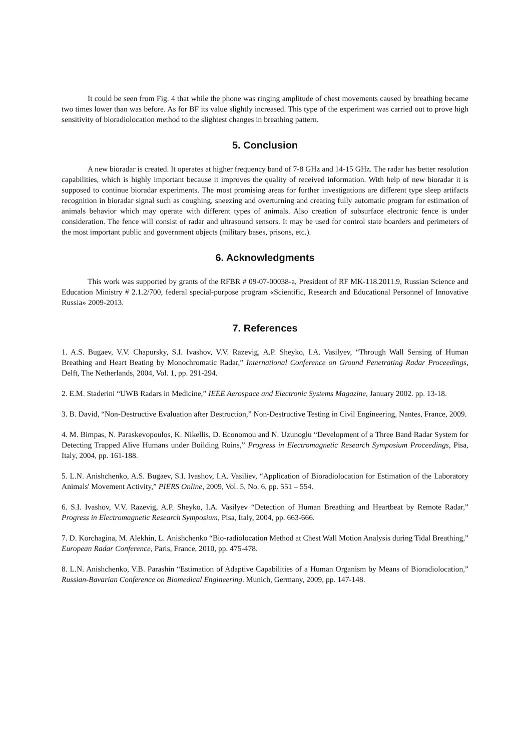It could be seen from Fig. 4 that while the phone was ringing amplitude of chest movements caused by breathing became two times lower than was before. As for BF its value slightly increased. This type of the experiment was carried out to prove high sensitivity of bioradiolocation method to the slightest changes in breathing pattern.
5. Conclusion
A new bioradar is created. It operates at higher frequency band of 7-8 GHz and 14-15 GHz. The radar has better resolution capabilities, which is highly important because it improves the quality of received information. With help of new bioradar it is supposed to continue bioradar experiments. The most promising areas for further investigations are different type sleep artifacts recognition in bioradar signal such as coughing, sneezing and overturning and creating fully automatic program for estimation of animals behavior which may operate with different types of animals. Also creation of subsurface electronic fence is under consideration. The fence will consist of radar and ultrasound sensors. It may be used for control state boarders and perimeters of the most important public and government objects (military bases, prisons, etc.).
6. Acknowledgments
This work was supported by grants of the RFBR # 09-07-00038-a, President of RF MK-118.2011.9, Russian Science and Education Ministry # 2.1.2/700, federal special-purpose program «Scientific, Research and Educational Personnel of Innovative Russia» 2009-2013.
7. References
1. A.S. Bugaev, V.V. Chapursky, S.I. Ivashov, V.V. Razevig, A.P. Sheyko, I.A. Vasilyev, “Through Wall Sensing of Human Breathing and Heart Beating by Monochromatic Radar,” International Conference on Ground Penetrating Radar Proceedings, Delft, The Netherlands, 2004, Vol. 1, pp. 291-294.
2. E.M. Staderini “UWB Radars in Medicine,” IEEE Aerospace and Electronic Systems Magazine, January 2002. pp. 13-18.
3. B. David, “Non-Destructive Evaluation after Destruction,” Non-Destructive Testing in Civil Engineering, Nantes, France, 2009.
4. M. Bimpas, N. Paraskevopoulos, K. Nikellis, D. Economou and N. Uzunoglu “Development of a Three Band Radar System for Detecting Trapped Alive Humans under Building Ruins,” Progress in Electromagnetic Research Symposium Proceedings, Pisa, Italy, 2004, pp. 161-188.
5. L.N. Anishchenko, A.S. Bugaev, S.I. Ivashov, I.A. Vasiliev, “Application of Bioradiolocation for Estimation of the Laboratory Animals' Movement Activity,” PIERS Online, 2009, Vol. 5, No. 6, pp. 551 – 554.
6. S.I. Ivashov, V.V. Razevig, A.P. Sheyko, I.A. Vasilyev “Detection of Human Breathing and Heartbeat by Remote Radar,” Progress in Electromagnetic Research Symposium, Pisa, Italy, 2004, pp. 663-666.
7. D. Korchagina, M. Alekhin, L. Anishchenko “Bio-radiolocation Method at Chest Wall Motion Analysis during Tidal Breathing,” European Radar Conference, Paris, France, 2010, pp. 475-478.
8. L.N. Anishchenko, V.B. Parashin “Estimation of Adaptive Capabilities of a Human Organism by Means of Bioradiolocation,” Russian-Bavarian Conference on Biomedical Engineering. Munich, Germany, 2009, pp. 147-148.